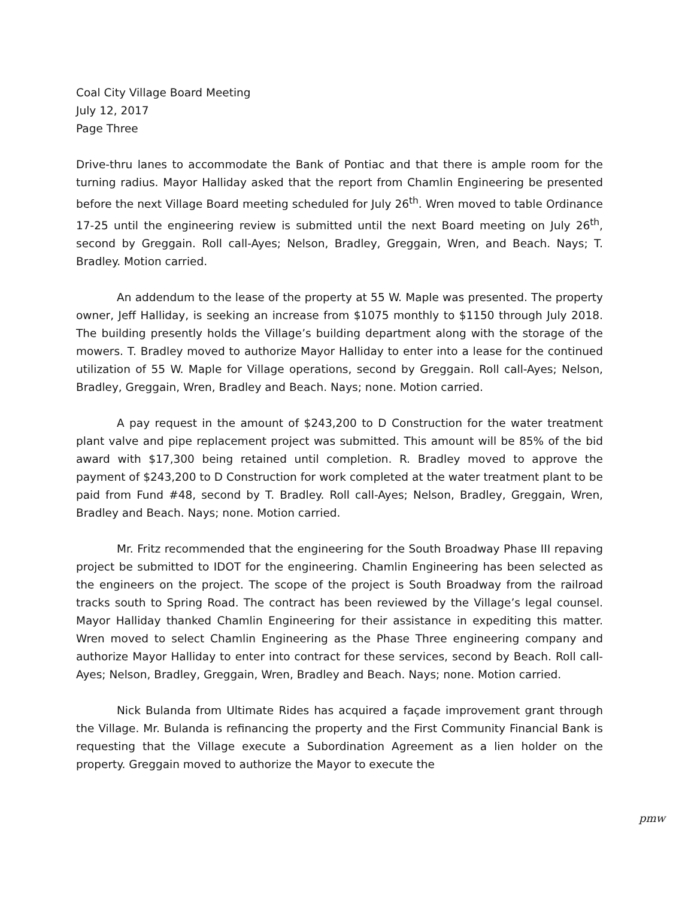Coal City Village Board Meeting
July 12, 2017
Page Three
Drive-thru lanes to accommodate the Bank of Pontiac and that there is ample room for the turning radius. Mayor Halliday asked that the report from Chamlin Engineering be presented before the next Village Board meeting scheduled for July 26<sup>th</sup>. Wren moved to table Ordinance 17-25 until the engineering review is submitted until the next Board meeting on July 26<sup>th</sup>, second by Greggain. Roll call-Ayes; Nelson, Bradley, Greggain, Wren, and Beach. Nays; T. Bradley. Motion carried.
An addendum to the lease of the property at 55 W. Maple was presented. The property owner, Jeff Halliday, is seeking an increase from $1075 monthly to $1150 through July 2018. The building presently holds the Village’s building department along with the storage of the mowers. T. Bradley moved to authorize Mayor Halliday to enter into a lease for the continued utilization of 55 W. Maple for Village operations, second by Greggain. Roll call-Ayes; Nelson, Bradley, Greggain, Wren, Bradley and Beach. Nays; none. Motion carried.
A pay request in the amount of $243,200 to D Construction for the water treatment plant valve and pipe replacement project was submitted. This amount will be 85% of the bid award with $17,300 being retained until completion. R. Bradley moved to approve the payment of $243,200 to D Construction for work completed at the water treatment plant to be paid from Fund #48, second by T. Bradley. Roll call-Ayes; Nelson, Bradley, Greggain, Wren, Bradley and Beach. Nays; none. Motion carried.
Mr. Fritz recommended that the engineering for the South Broadway Phase III repaving project be submitted to IDOT for the engineering. Chamlin Engineering has been selected as the engineers on the project. The scope of the project is South Broadway from the railroad tracks south to Spring Road. The contract has been reviewed by the Village’s legal counsel. Mayor Halliday thanked Chamlin Engineering for their assistance in expediting this matter. Wren moved to select Chamlin Engineering as the Phase Three engineering company and authorize Mayor Halliday to enter into contract for these services, second by Beach. Roll call-Ayes; Nelson, Bradley, Greggain, Wren, Bradley and Beach. Nays; none. Motion carried.
Nick Bulanda from Ultimate Rides has acquired a façade improvement grant through the Village. Mr. Bulanda is refinancing the property and the First Community Financial Bank is requesting that the Village execute a Subordination Agreement as a lien holder on the property. Greggain moved to authorize the Mayor to execute the
pmw